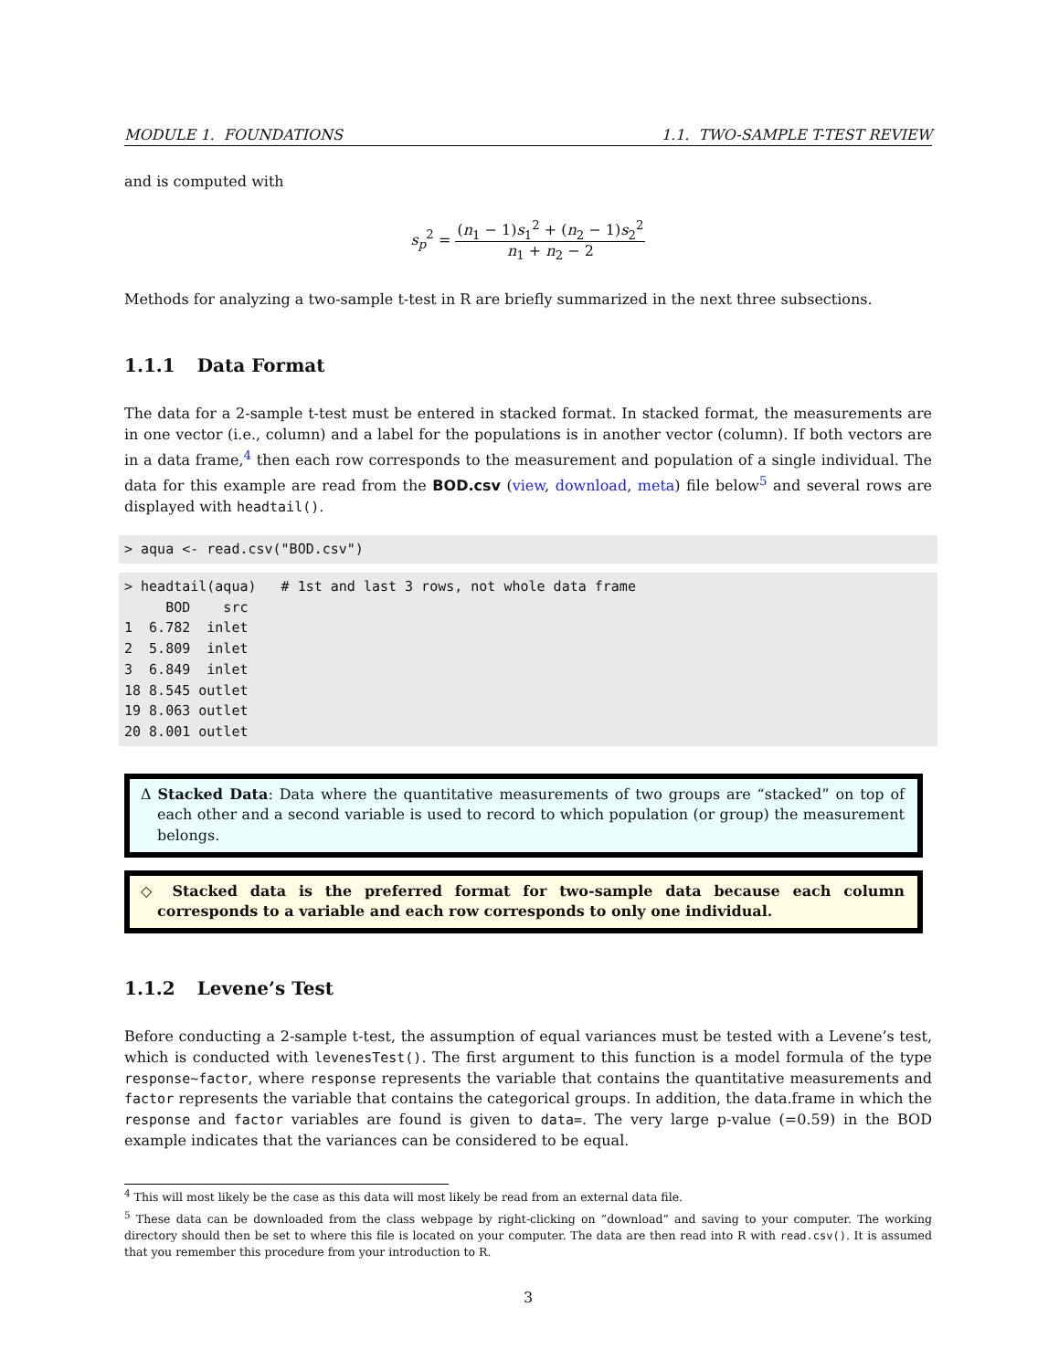MODULE 1. FOUNDATIONS 1.1. TWO-SAMPLE T-TEST REVIEW
and is computed with
s<sub>p</sub><sup>2</sup> = (n<sub>1</sub> − 1)s<sub>1</sub><sup>2</sup> + (n<sub>2</sub> − 1)s<sub>2</sub><sup>2</sup> n<sub>1</sub> + n<sub>2</sub> − 2
Methods for analyzing a two-sample t-test in R are briefly summarized in the next three subsections.
1.1.1 Data Format
The data for a 2-sample t-test must be entered in stacked format. In stacked format, the measurements are in one vector (i.e., column) and a label for the populations is in another vector (column). If both vectors are in a data frame,<sup>4</sup> then each row corresponds to the measurement and population of a single individual. The data for this example are read from the BOD.csv (view, download, meta) file below<sup>5</sup> and several rows are displayed with headtail().
> aqua <- read.csv("BOD.csv")
> headtail(aqua)   # 1st and last 3 rows, not whole data frame
     BOD    src
1  6.782  inlet
2  5.809  inlet
3  6.849  inlet
18 8.545 outlet
19 8.063 outlet
20 8.001 outlet
Δ Stacked Data: Data where the quantitative measurements of two groups are “stacked” on top of each other and a second variable is used to record to which population (or group) the measurement belongs.
◇ Stacked data is the preferred format for two-sample data because each column corresponds to a variable and each row corresponds to only one individual.
1.1.2 Levene’s Test
Before conducting a 2-sample t-test, the assumption of equal variances must be tested with a Levene’s test, which is conducted with levenesTest(). The first argument to this function is a model formula of the type response~factor, where response represents the variable that contains the quantitative measurements and factor represents the variable that contains the categorical groups. In addition, the data.frame in which the response and factor variables are found is given to data=. The very large p-value (=0.59) in the BOD example indicates that the variances can be considered to be equal.
<sup>4</sup> This will most likely be the case as this data will most likely be read from an external data file.
<sup>5</sup> These data can be downloaded from the class webpage by right-clicking on ”download” and saving to your computer. The working directory should then be set to where this file is located on your computer. The data are then read into R with read.csv(). It is assumed that you remember this procedure from your introduction to R.
3